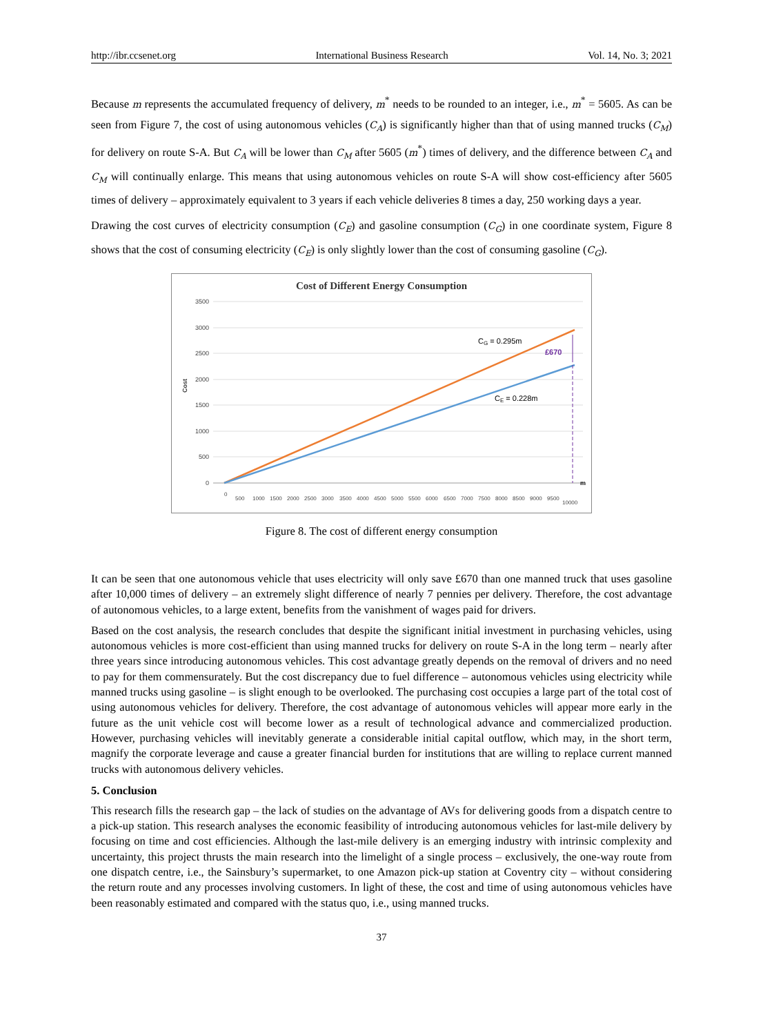http://ibr.ccsenet.org International Business Research Vol. 14, No. 3; 2021
Because m represents the accumulated frequency of delivery, m<sup>*</sup> needs to be rounded to an integer, i.e., m<sup>*</sup> = 5605. As can be seen from Figure 7, the cost of using autonomous vehicles (C<sub>A</sub>) is significantly higher than that of using manned trucks (C<sub>M</sub>) for delivery on route S-A. But C<sub>A</sub> will be lower than C<sub>M</sub> after 5605 (m<sup>*</sup>) times of delivery, and the difference between C<sub>A</sub> and C<sub>M</sub> will continually enlarge. This means that using autonomous vehicles on route S-A will show cost-efficiency after 5605 times of delivery – approximately equivalent to 3 years if each vehicle deliveries 8 times a day, 250 working days a year.
Drawing the cost curves of electricity consumption (C<sub>E</sub>) and gasoline consumption (C<sub>G</sub>) in one coordinate system, Figure 8 shows that the cost of consuming electricity (C<sub>E</sub>) is only slightly lower than the cost of consuming gasoline (C<sub>G</sub>).
Cost of Different Energy Consumption
3500
3000
2500
2000
1500
1000
500
0
Cost
CG = 0.295m
£670
CE = 0.228m
m
0
500
1000
1500
2000
2500
3000
3500
4000
4500
5000
5500
6000
6500
7000
7500
8000
8500
9000
9500
10000
Figure 8. The cost of different energy consumption
It can be seen that one autonomous vehicle that uses electricity will only save £670 than one manned truck that uses gasoline after 10,000 times of delivery – an extremely slight difference of nearly 7 pennies per delivery. Therefore, the cost advantage of autonomous vehicles, to a large extent, benefits from the vanishment of wages paid for drivers.
Based on the cost analysis, the research concludes that despite the significant initial investment in purchasing vehicles, using autonomous vehicles is more cost-efficient than using manned trucks for delivery on route S-A in the long term – nearly after three years since introducing autonomous vehicles. This cost advantage greatly depends on the removal of drivers and no need to pay for them commensurately. But the cost discrepancy due to fuel difference – autonomous vehicles using electricity while manned trucks using gasoline – is slight enough to be overlooked. The purchasing cost occupies a large part of the total cost of using autonomous vehicles for delivery. Therefore, the cost advantage of autonomous vehicles will appear more early in the future as the unit vehicle cost will become lower as a result of technological advance and commercialized production. However, purchasing vehicles will inevitably generate a considerable initial capital outflow, which may, in the short term, magnify the corporate leverage and cause a greater financial burden for institutions that are willing to replace current manned trucks with autonomous delivery vehicles.
5. Conclusion
This research fills the research gap – the lack of studies on the advantage of AVs for delivering goods from a dispatch centre to a pick-up station. This research analyses the economic feasibility of introducing autonomous vehicles for last-mile delivery by focusing on time and cost efficiencies. Although the last-mile delivery is an emerging industry with intrinsic complexity and uncertainty, this project thrusts the main research into the limelight of a single process – exclusively, the one-way route from one dispatch centre, i.e., the Sainsbury’s supermarket, to one Amazon pick-up station at Coventry city – without considering the return route and any processes involving customers. In light of these, the cost and time of using autonomous vehicles have been reasonably estimated and compared with the status quo, i.e., using manned trucks.
37